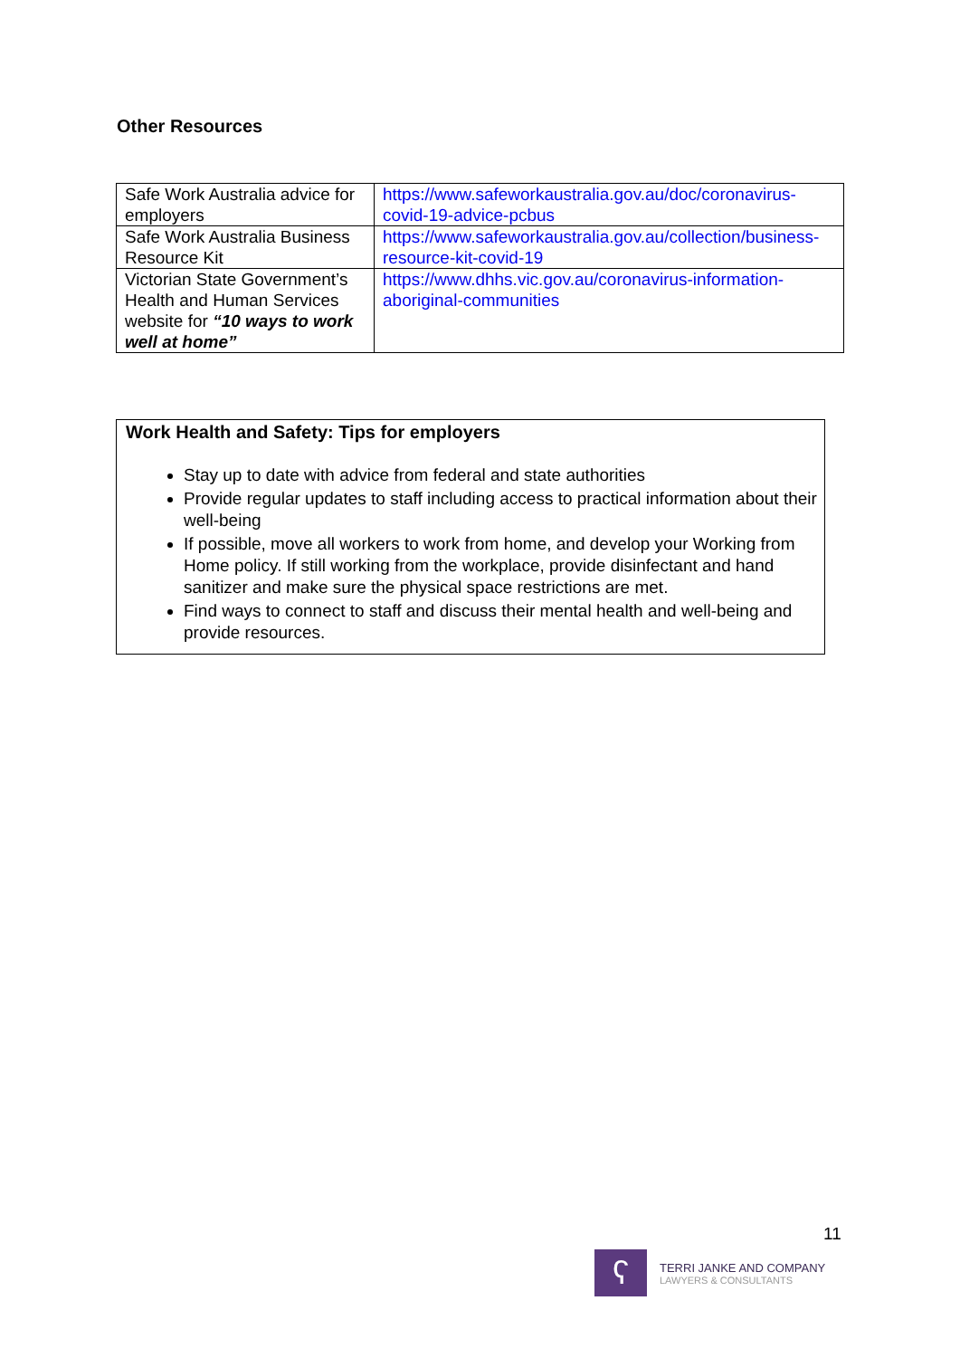Other Resources
| Safe Work Australia advice for employers | https://www.safeworkaustralia.gov.au/doc/coronavirus-covid-19-advice-pcbus |
| Safe Work Australia Business Resource Kit | https://www.safeworkaustralia.gov.au/collection/business-resource-kit-covid-19 |
| Victorian State Government’s Health and Human Services website for “10 ways to work well at home” | https://www.dhhs.vic.gov.au/coronavirus-information-aboriginal-communities |
Work Health and Safety: Tips for employers
Stay up to date with advice from federal and state authorities
Provide regular updates to staff including access to practical information about their well-being
If possible, move all workers to work from home, and develop your Working from Home policy. If still working from the workplace, provide disinfectant and hand sanitizer and make sure the physical space restrictions are met.
Find ways to connect to staff and discuss their mental health and well-being and provide resources.
11
ʕ
TERRI JANKE AND COMPANY
LAWYERS & CONSULTANTS